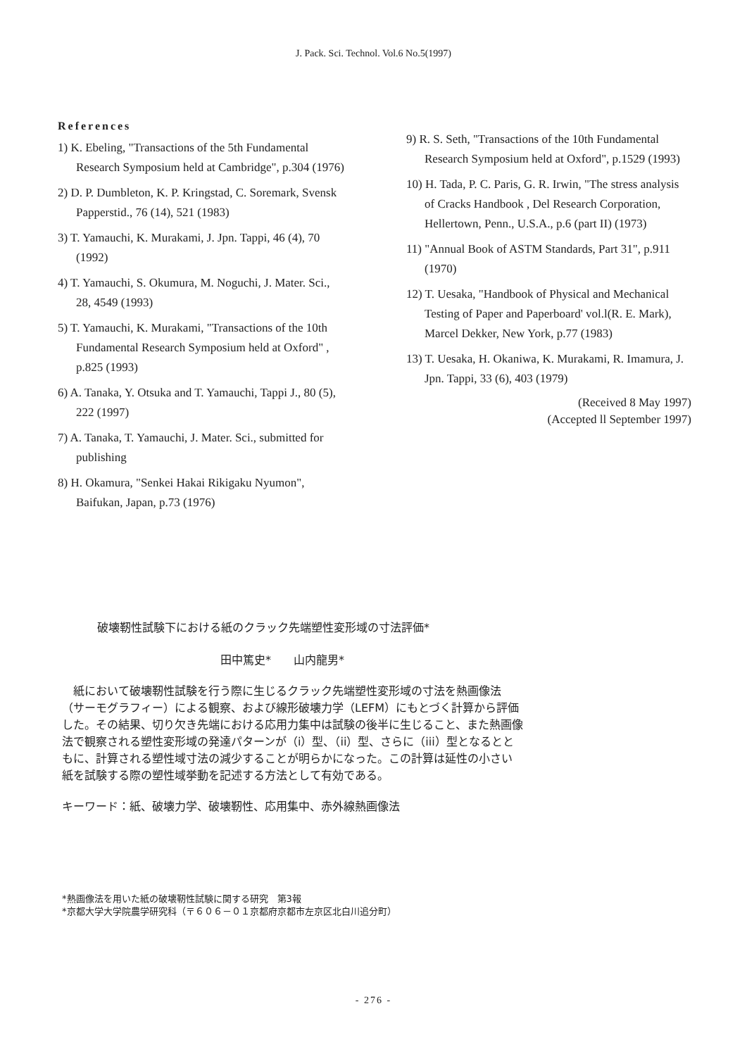J. Pack. Sci. Technol. Vol.6 No.5(1997)
References
1) K. Ebeling, "Transactions of the 5th Fundamental Research Symposium held at Cambridge", p.304 (1976)
2) D. P. Dumbleton, K. P. Kringstad, C. Soremark, Svensk Papperstid., 76 (14), 521 (1983)
3) T. Yamauchi, K. Murakami, J. Jpn. Tappi, 46 (4), 70 (1992)
4) T. Yamauchi, S. Okumura, M. Noguchi, J. Mater. Sci., 28, 4549 (1993)
5) T. Yamauchi, K. Murakami, "Transactions of the 10th Fundamental Research Symposium held at Oxford" , p.825 (1993)
6) A. Tanaka, Y. Otsuka and T. Yamauchi, Tappi J., 80 (5), 222 (1997)
7) A. Tanaka, T. Yamauchi, J. Mater. Sci., submitted for publishing
8) H. Okamura, "Senkei Hakai Rikigaku Nyumon", Baifukan, Japan, p.73 (1976)
9) R. S. Seth, "Transactions of the 10th Fundamental Research Symposium held at Oxford", p.1529 (1993)
10) H. Tada, P. C. Paris, G. R. Irwin, "The stress analysis of Cracks Handbook , Del Research Corporation, Hellertown, Penn., U.S.A., p.6 (part II) (1973)
11) "Annual Book of ASTM Standards, Part 31", p.911 (1970)
12) T. Uesaka, "Handbook of Physical and Mechanical Testing of Paper and Paperboard' vol.l(R. E. Mark), Marcel Dekker, New York, p.77 (1983)
13) T. Uesaka, H. Okaniwa, K. Murakami, R. Imamura, J. Jpn. Tappi, 33 (6), 403 (1979)
(Received 8 May 1997)
(Accepted ll September 1997)
破壊靭性試験下における紙のクラック先端塑性変形域の寸法評価*
田中篤史*　　山内龍男*
　紙において破壊靭性試験を行う際に生じるクラック先端塑性変形域の寸法を熱画像法（サーモグラフィー）による観察、および線形破壊力学（LEFM）にもとづく計算から評価した。その結果、切り欠き先端における応用力集中は試験の後半に生じること、また熱画像法で観察される塑性変形域の発達パターンが（i）型、（ii）型、さらに（iii）型となるとともに、計算される塑性域寸法の減少することが明らかになった。この計算は延性の小さい紙を試験する際の塑性域挙動を記述する方法として有効である。
キーワード：紙、破壊力学、破壊靭性、応用集中、赤外線熱画像法
*熱画像法を用いた紙の破壊靭性試験に関する研究　第3報
*京都大学大学院農学研究科（〒６０６－０１京都府京都市左京区北白川追分町）
- 276 -